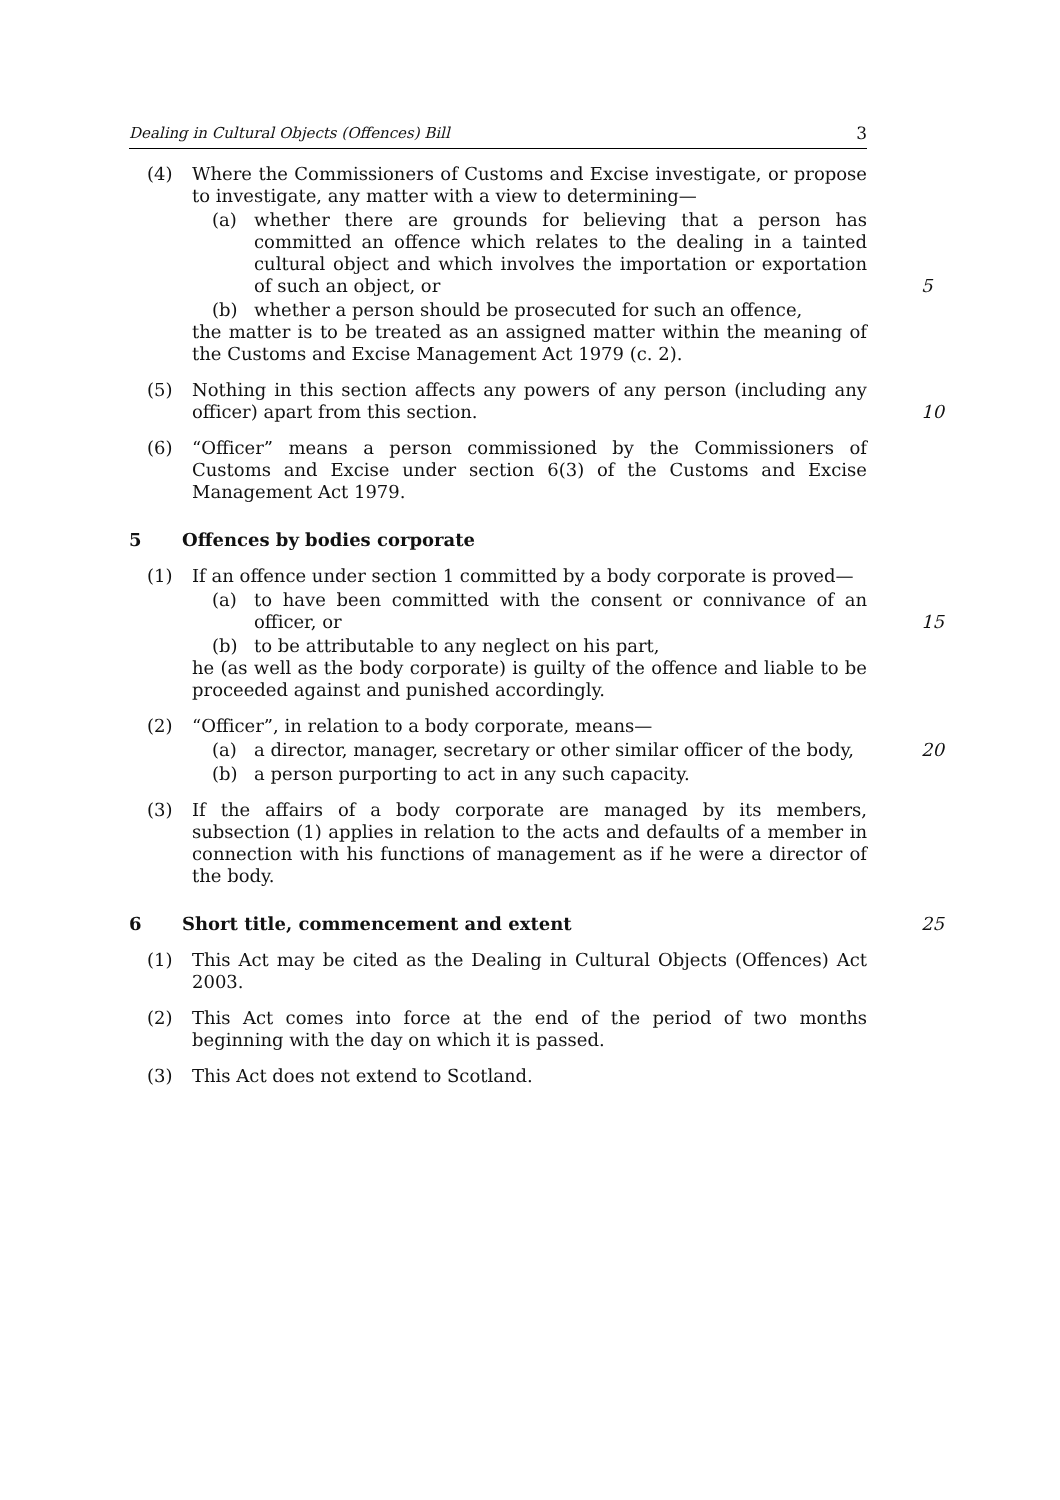Dealing in Cultural Objects (Offences) Bill 3
(4) Where the Commissioners of Customs and Excise investigate, or propose to investigate, any matter with a view to determining—
(a) whether there are grounds for believing that a person has committed an offence which relates to the dealing in a tainted cultural object and which involves the importation or exportation of such an object, or 5
(b) whether a person should be prosecuted for such an offence,
the matter is to be treated as an assigned matter within the meaning of the Customs and Excise Management Act 1979 (c. 2).
(5) Nothing in this section affects any powers of any person (including any officer) apart from this section. 10
(6) “Officer” means a person commissioned by the Commissioners of Customs and Excise under section 6(3) of the Customs and Excise Management Act 1979.
5 Offences by bodies corporate
(1) If an offence under section 1 committed by a body corporate is proved—
(a) to have been committed with the consent or connivance of an officer, or 15
(b) to be attributable to any neglect on his part,
he (as well as the body corporate) is guilty of the offence and liable to be proceeded against and punished accordingly.
(2) “Officer”, in relation to a body corporate, means—
(a) a director, manager, secretary or other similar officer of the body, 20
(b) a person purporting to act in any such capacity.
(3) If the affairs of a body corporate are managed by its members, subsection (1) applies in relation to the acts and defaults of a member in connection with his functions of management as if he were a director of the body.
6 Short title, commencement and extent
25
(1) This Act may be cited as the Dealing in Cultural Objects (Offences) Act 2003.
(2) This Act comes into force at the end of the period of two months beginning with the day on which it is passed.
(3) This Act does not extend to Scotland.